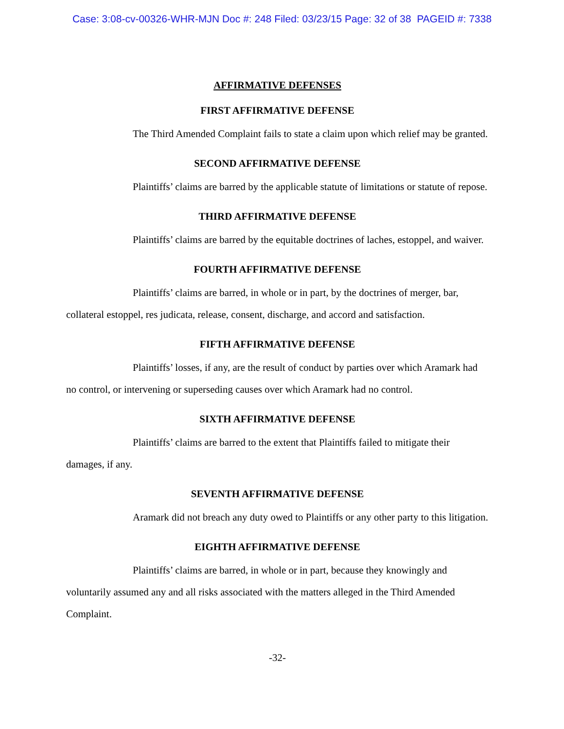Case: 3:08-cv-00326-WHR-MJN Doc #: 248 Filed: 03/23/15 Page: 32 of 38 PAGEID #: 7338
AFFIRMATIVE DEFENSES
FIRST AFFIRMATIVE DEFENSE
The Third Amended Complaint fails to state a claim upon which relief may be granted.
SECOND AFFIRMATIVE DEFENSE
Plaintiffs’ claims are barred by the applicable statute of limitations or statute of repose.
THIRD AFFIRMATIVE DEFENSE
Plaintiffs’ claims are barred by the equitable doctrines of laches, estoppel, and waiver.
FOURTH AFFIRMATIVE DEFENSE
Plaintiffs’ claims are barred, in whole or in part, by the doctrines of merger, bar, collateral estoppel, res judicata, release, consent, discharge, and accord and satisfaction.
FIFTH AFFIRMATIVE DEFENSE
Plaintiffs’ losses, if any, are the result of conduct by parties over which Aramark had no control, or intervening or superseding causes over which Aramark had no control.
SIXTH AFFIRMATIVE DEFENSE
Plaintiffs’ claims are barred to the extent that Plaintiffs failed to mitigate their damages, if any.
SEVENTH AFFIRMATIVE DEFENSE
Aramark did not breach any duty owed to Plaintiffs or any other party to this litigation.
EIGHTH AFFIRMATIVE DEFENSE
Plaintiffs’ claims are barred, in whole or in part, because they knowingly and voluntarily assumed any and all risks associated with the matters alleged in the Third Amended Complaint.
-32-